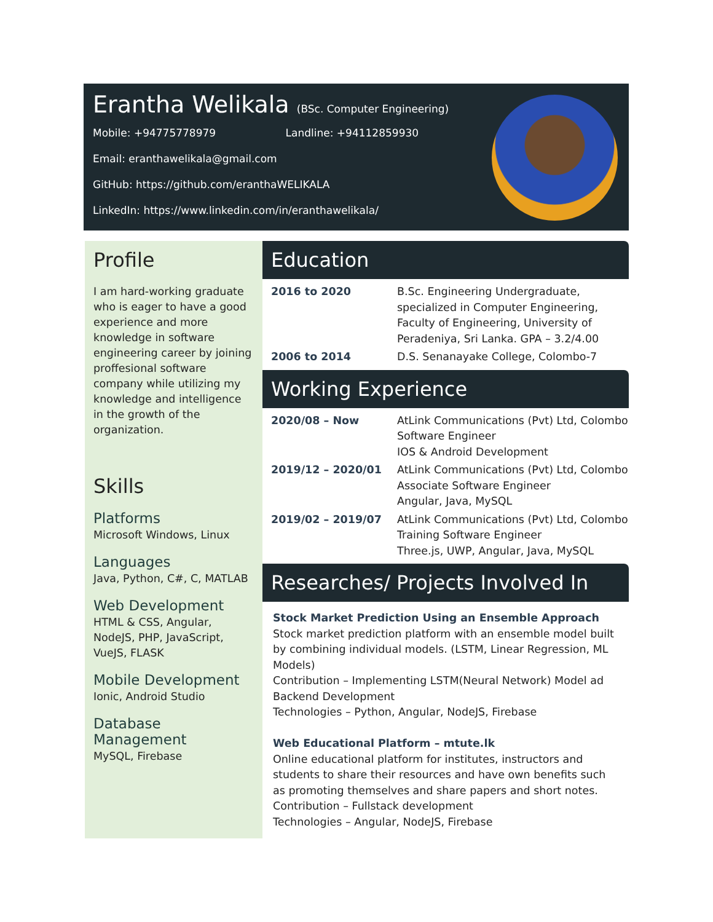Erantha Welikala (BSc. Computer Engineering)
Mobile: +94775778979 Landline: +94112859930
Email: eranthawelikala@gmail.com
GitHub: https://github.com/eranthaWELIKALA
LinkedIn: https://www.linkedin.com/in/eranthawelikala/
Profile
I am hard-working graduate who is eager to have a good experience and more knowledge in software engineering career by joining proffesional software company while utilizing my knowledge and intelligence in the growth of the organization.
Skills
Platforms
Microsoft Windows, Linux
Languages
Java, Python, C#, C, MATLAB
Web Development
HTML & CSS, Angular, NodeJS, PHP, JavaScript, VueJS, FLASK
Mobile Development
Ionic, Android Studio
Database Management
MySQL, Firebase
Education
| 2016 to 2020 | B.Sc. Engineering Undergraduate, specialized in Computer Engineering, Faculty of Engineering, University of Peradeniya, Sri Lanka. GPA – 3.2/4.00 |
| 2006 to 2014 | D.S. Senanayake College, Colombo-7 |
Working Experience
| 2020/08 – Now | AtLink Communications (Pvt) Ltd, Colombo Software Engineer IOS & Android Development |
| 2019/12 – 2020/01 | AtLink Communications (Pvt) Ltd, Colombo Associate Software Engineer Angular, Java, MySQL |
| 2019/02 – 2019/07 | AtLink Communications (Pvt) Ltd, Colombo Training Software Engineer Three.js, UWP, Angular, Java, MySQL |
Researches/ Projects Involved In
Stock Market Prediction Using an Ensemble Approach
Stock market prediction platform with an ensemble model built by combining individual models. (LSTM, Linear Regression, ML Models)
Contribution – Implementing LSTM(Neural Network) Model ad Backend Development
Technologies – Python, Angular, NodeJS, Firebase
Web Educational Platform – mtute.lk
Online educational platform for institutes, instructors and students to share their resources and have own benefits such as promoting themselves and share papers and short notes.
Contribution – Fullstack development
Technologies – Angular, NodeJS, Firebase